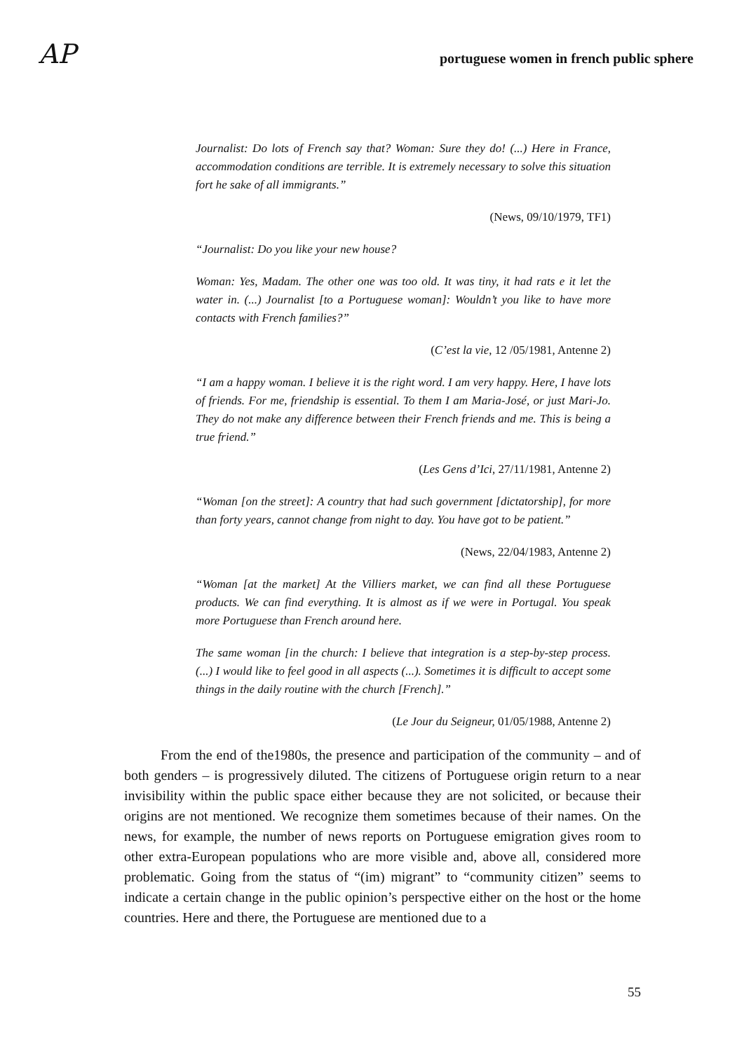AP portuguese women in french public sphere
Journalist: Do lots of French say that? Woman: Sure they do! (...) Here in France, accommodation conditions are terrible. It is extremely necessary to solve this situation fort he sake of all immigrants.”
(News, 09/10/1979, TF1)
“Journalist: Do you like your new house?
Woman: Yes, Madam. The other one was too old. It was tiny, it had rats e it let the water in. (...) Journalist [to a Portuguese woman]: Wouldn’t you like to have more contacts with French families?”
(C’est la vie, 12 /05/1981, Antenne 2)
“I am a happy woman. I believe it is the right word. I am very happy. Here, I have lots of friends. For me, friendship is essential. To them I am Maria-José, or just Mari-Jo. They do not make any difference between their French friends and me. This is being a true friend.”
(Les Gens d’Ici, 27/11/1981, Antenne 2)
“Woman [on the street]: A country that had such government [dictatorship], for more than forty years, cannot change from night to day. You have got to be patient.”
(News, 22/04/1983, Antenne 2)
“Woman [at the market] At the Villiers market, we can find all these Portuguese products. We can find everything. It is almost as if we were in Portugal. You speak more Portuguese than French around here.
The same woman [in the church: I believe that integration is a step-by-step process. (...) I would like to feel good in all aspects (...). Sometimes it is difficult to accept some things in the daily routine with the church [French].”
(Le Jour du Seigneur, 01/05/1988, Antenne 2)
From the end of the1980s, the presence and participation of the community – and of both genders – is progressively diluted. The citizens of Portuguese origin return to a near invisibility within the public space either because they are not solicited, or because their origins are not mentioned. We recognize them sometimes because of their names. On the news, for example, the number of news reports on Portuguese emigration gives room to other extra-European populations who are more visible and, above all, considered more problematic. Going from the status of “(im) migrant” to “community citizen” seems to indicate a certain change in the public opinion’s perspective either on the host or the home countries. Here and there, the Portuguese are mentioned due to a
55